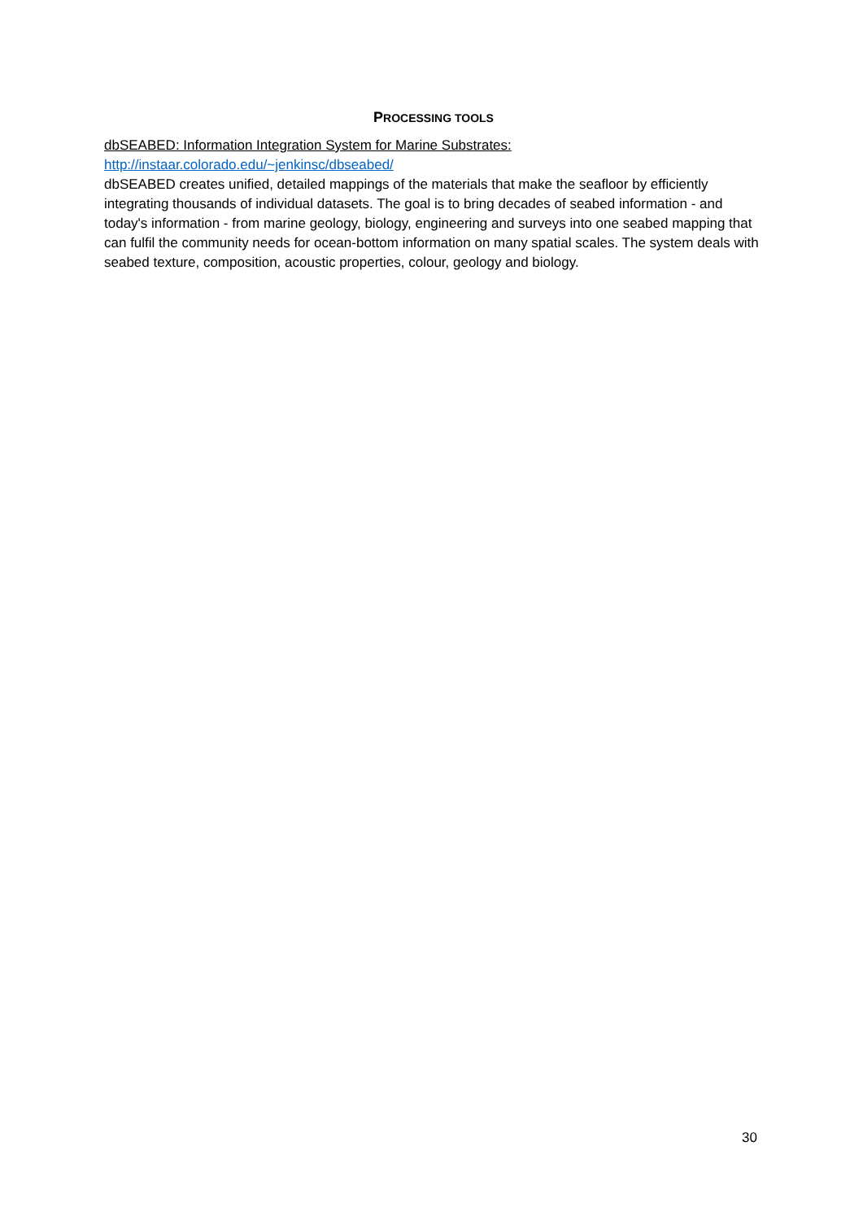PROCESSING TOOLS
dbSEABED: Information Integration System for Marine Substrates:
http://instaar.colorado.edu/~jenkinsc/dbseabed/
dbSEABED creates unified, detailed mappings of the materials that make the seafloor by efficiently integrating thousands of individual datasets. The goal is to bring decades of seabed information - and today's information - from marine geology, biology, engineering and surveys into one seabed mapping that can fulfil the community needs for ocean-bottom information on many spatial scales. The system deals with seabed texture, composition, acoustic properties, colour, geology and biology.
30